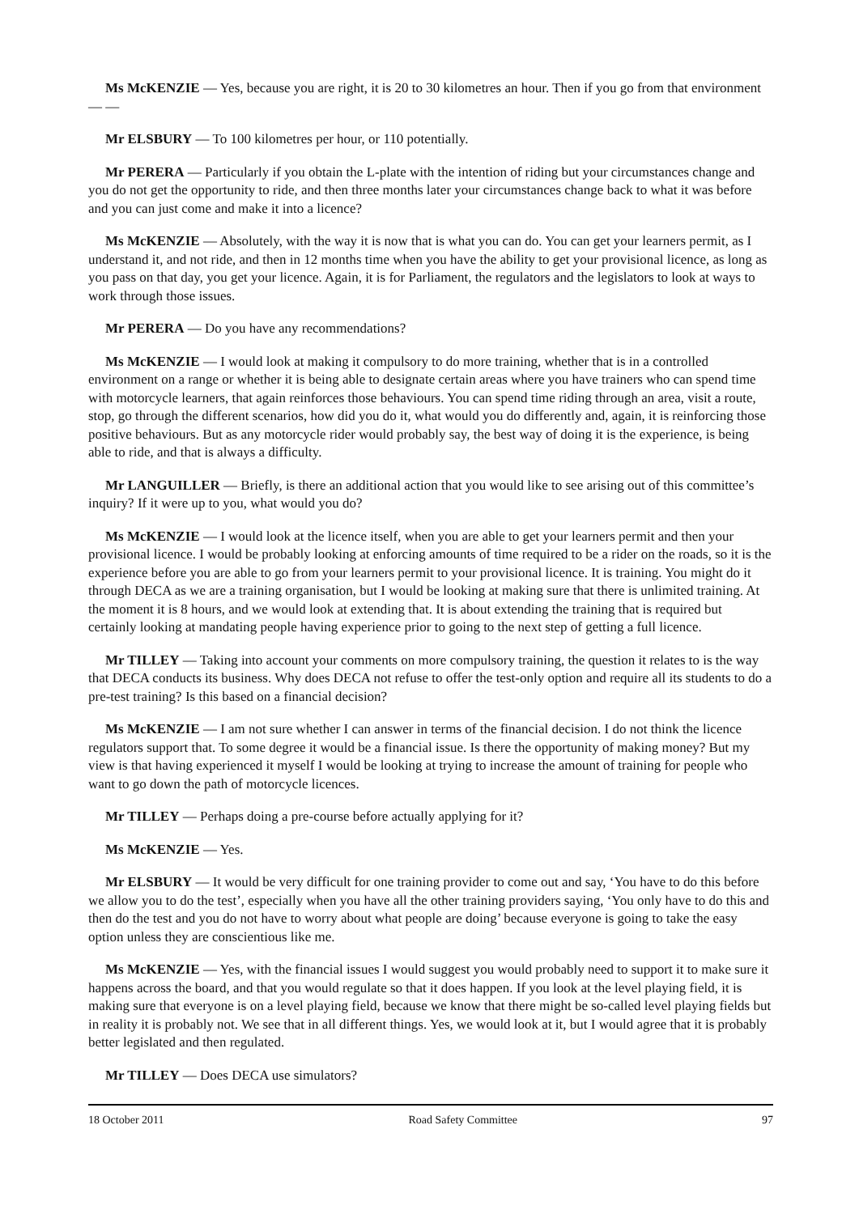Ms McKENZIE — Yes, because you are right, it is 20 to 30 kilometres an hour. Then if you go from that environment — —
Mr ELSBURY — To 100 kilometres per hour, or 110 potentially.
Mr PERERA — Particularly if you obtain the L-plate with the intention of riding but your circumstances change and you do not get the opportunity to ride, and then three months later your circumstances change back to what it was before and you can just come and make it into a licence?
Ms McKENZIE — Absolutely, with the way it is now that is what you can do. You can get your learners permit, as I understand it, and not ride, and then in 12 months time when you have the ability to get your provisional licence, as long as you pass on that day, you get your licence. Again, it is for Parliament, the regulators and the legislators to look at ways to work through those issues.
Mr PERERA — Do you have any recommendations?
Ms McKENZIE — I would look at making it compulsory to do more training, whether that is in a controlled environment on a range or whether it is being able to designate certain areas where you have trainers who can spend time with motorcycle learners, that again reinforces those behaviours. You can spend time riding through an area, visit a route, stop, go through the different scenarios, how did you do it, what would you do differently and, again, it is reinforcing those positive behaviours. But as any motorcycle rider would probably say, the best way of doing it is the experience, is being able to ride, and that is always a difficulty.
Mr LANGUILLER — Briefly, is there an additional action that you would like to see arising out of this committee’s inquiry? If it were up to you, what would you do?
Ms McKENZIE — I would look at the licence itself, when you are able to get your learners permit and then your provisional licence. I would be probably looking at enforcing amounts of time required to be a rider on the roads, so it is the experience before you are able to go from your learners permit to your provisional licence. It is training. You might do it through DECA as we are a training organisation, but I would be looking at making sure that there is unlimited training. At the moment it is 8 hours, and we would look at extending that. It is about extending the training that is required but certainly looking at mandating people having experience prior to going to the next step of getting a full licence.
Mr TILLEY — Taking into account your comments on more compulsory training, the question it relates to is the way that DECA conducts its business. Why does DECA not refuse to offer the test-only option and require all its students to do a pre-test training? Is this based on a financial decision?
Ms McKENZIE — I am not sure whether I can answer in terms of the financial decision. I do not think the licence regulators support that. To some degree it would be a financial issue. Is there the opportunity of making money? But my view is that having experienced it myself I would be looking at trying to increase the amount of training for people who want to go down the path of motorcycle licences.
Mr TILLEY — Perhaps doing a pre-course before actually applying for it?
Ms McKENZIE — Yes.
Mr ELSBURY — It would be very difficult for one training provider to come out and say, ‘You have to do this before we allow you to do the test’, especially when you have all the other training providers saying, ‘You only have to do this and then do the test and you do not have to worry about what people are doing’ because everyone is going to take the easy option unless they are conscientious like me.
Ms McKENZIE — Yes, with the financial issues I would suggest you would probably need to support it to make sure it happens across the board, and that you would regulate so that it does happen. If you look at the level playing field, it is making sure that everyone is on a level playing field, because we know that there might be so-called level playing fields but in reality it is probably not. We see that in all different things. Yes, we would look at it, but I would agree that it is probably better legislated and then regulated.
Mr TILLEY — Does DECA use simulators?
18 October 2011 Road Safety Committee 97